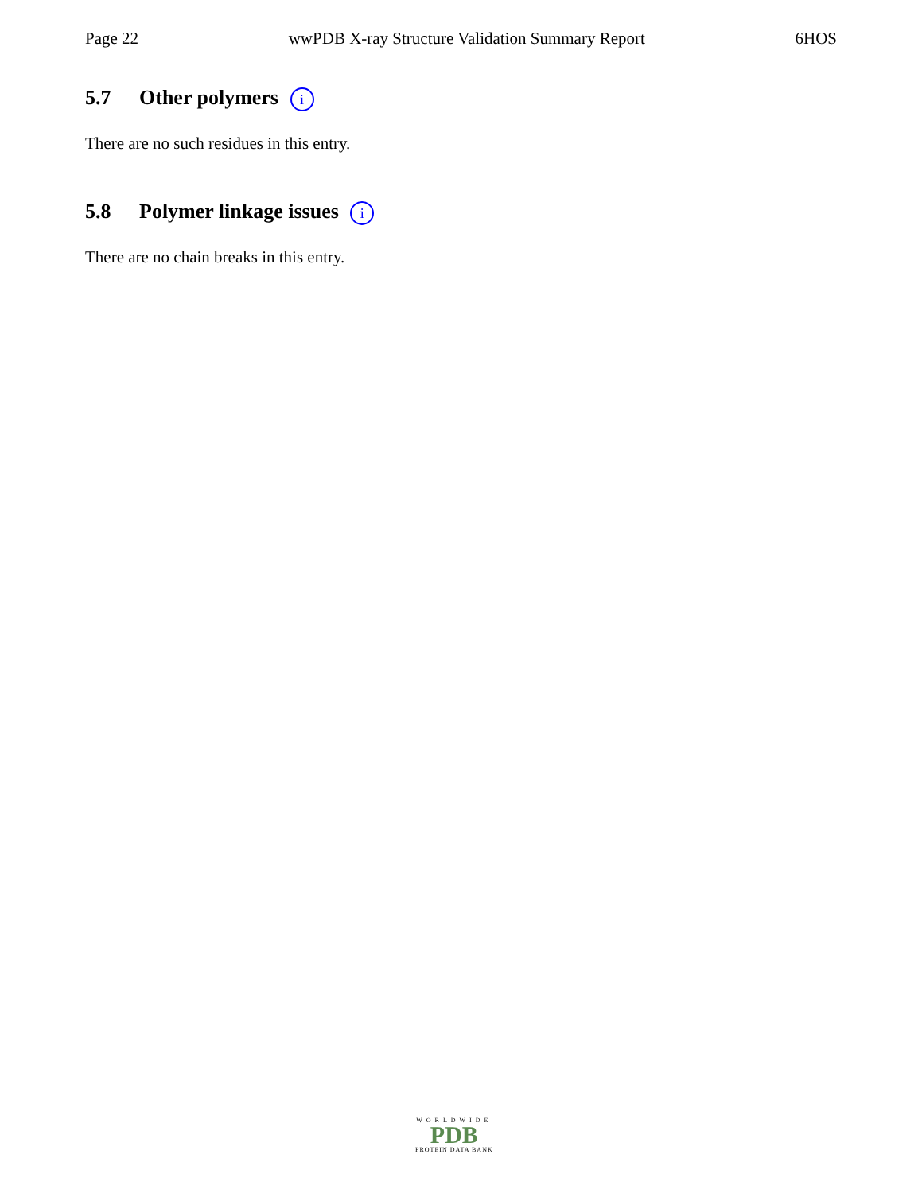Page 22 wwPDB X-ray Structure Validation Summary Report 6HOS
5.7 Other polymers i
There are no such residues in this entry.
5.8 Polymer linkage issues i
There are no chain breaks in this entry.
WORLDWIDE
PDB
PROTEIN DATA BANK